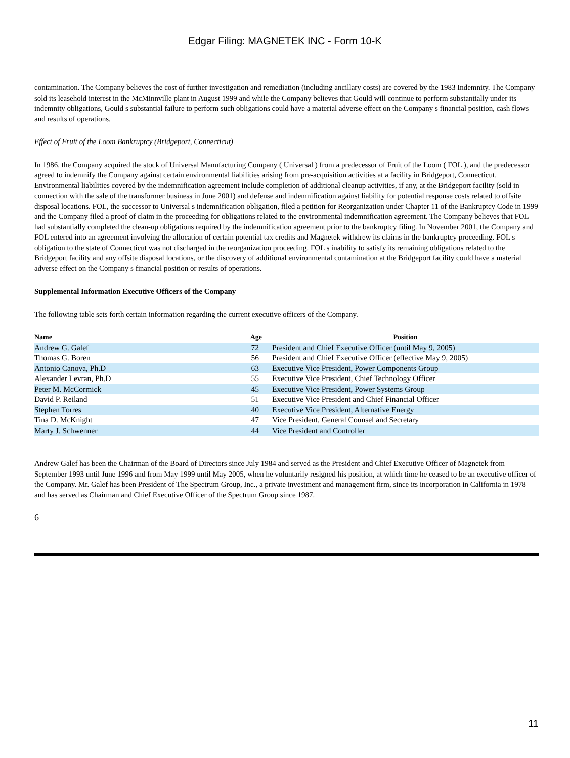Edgar Filing: MAGNETEK INC - Form 10-K
contamination. The Company believes the cost of further investigation and remediation (including ancillary costs) are covered by the 1983 Indemnity. The Company sold its leasehold interest in the McMinnville plant in August 1999 and while the Company believes that Gould will continue to perform substantially under its indemnity obligations, Gould s substantial failure to perform such obligations could have a material adverse effect on the Company s financial position, cash flows and results of operations.
Effect of Fruit of the Loom Bankruptcy (Bridgeport, Connecticut)
In 1986, the Company acquired the stock of Universal Manufacturing Company ( Universal ) from a predecessor of Fruit of the Loom ( FOL ), and the predecessor agreed to indemnify the Company against certain environmental liabilities arising from pre-acquisition activities at a facility in Bridgeport, Connecticut. Environmental liabilities covered by the indemnification agreement include completion of additional cleanup activities, if any, at the Bridgeport facility (sold in connection with the sale of the transformer business in June 2001) and defense and indemnification against liability for potential response costs related to offsite disposal locations. FOL, the successor to Universal s indemnification obligation, filed a petition for Reorganization under Chapter 11 of the Bankruptcy Code in 1999 and the Company filed a proof of claim in the proceeding for obligations related to the environmental indemnification agreement. The Company believes that FOL had substantially completed the clean-up obligations required by the indemnification agreement prior to the bankruptcy filing. In November 2001, the Company and FOL entered into an agreement involving the allocation of certain potential tax credits and Magnetek withdrew its claims in the bankruptcy proceeding. FOL s obligation to the state of Connecticut was not discharged in the reorganization proceeding. FOL s inability to satisfy its remaining obligations related to the Bridgeport facility and any offsite disposal locations, or the discovery of additional environmental contamination at the Bridgeport facility could have a material adverse effect on the Company s financial position or results of operations.
Supplemental Information Executive Officers of the Company
The following table sets forth certain information regarding the current executive officers of the Company.
| Name | Age | Position |
| --- | --- | --- |
| Andrew G. Galef | 72 | President and Chief Executive Officer (until May 9, 2005) |
| Thomas G. Boren | 56 | President and Chief Executive Officer (effective May 9, 2005) |
| Antonio Canova, Ph.D | 63 | Executive Vice President, Power Components Group |
| Alexander Levran, Ph.D | 55 | Executive Vice President, Chief Technology Officer |
| Peter M. McCormick | 45 | Executive Vice President, Power Systems Group |
| David P. Reiland | 51 | Executive Vice President and Chief Financial Officer |
| Stephen Torres | 40 | Executive Vice President, Alternative Energy |
| Tina D. McKnight | 47 | Vice President, General Counsel and Secretary |
| Marty J. Schwenner | 44 | Vice President and Controller |
Andrew Galef has been the Chairman of the Board of Directors since July 1984 and served as the President and Chief Executive Officer of Magnetek from September 1993 until June 1996 and from May 1999 until May 2005, when he voluntarily resigned his position, at which time he ceased to be an executive officer of the Company. Mr. Galef has been President of The Spectrum Group, Inc., a private investment and management firm, since its incorporation in California in 1978 and has served as Chairman and Chief Executive Officer of the Spectrum Group since 1987.
6
11